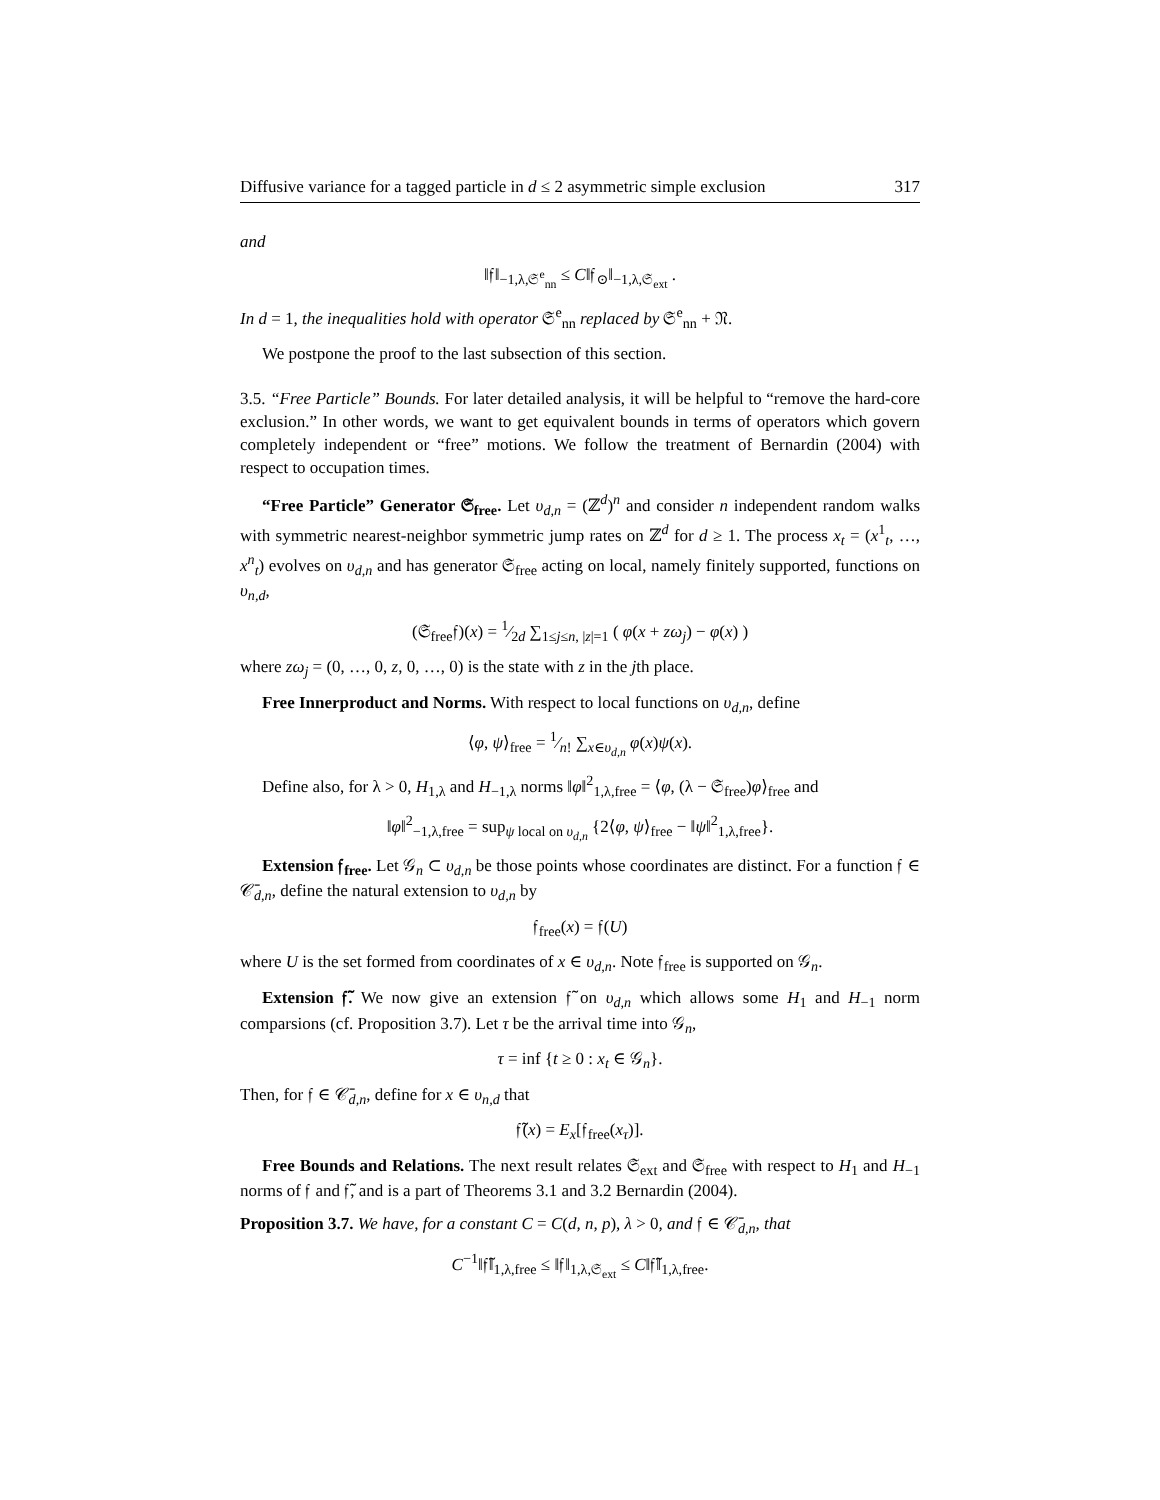Diffusive variance for a tagged particle in d ≤ 2 asymmetric simple exclusion 317
and
‖𝔣‖<sub>−1,λ,𝔖<sup>e</sup><sub>nn</sub></sub> ≤ C‖𝔣<sub>⊙</sub>‖<sub>−1,λ,𝔖<sub>ext</sub></sub> .
In d = 1, the inequalities hold with operator 𝔖<sup>e</sup><sub>nn</sub> replaced by 𝔖<sup>e</sup><sub>nn</sub> + 𝔑.
We postpone the proof to the last subsection of this section.
3.5. “Free Particle” Bounds. For later detailed analysis, it will be helpful to “remove the hard-core exclusion.” In other words, we want to get equivalent bounds in terms of operators which govern completely independent or “free” motions. We follow the treatment of Bernardin (2004) with respect to occupation times.
“Free Particle” Generator 𝔖<sub>free</sub>. Let υ<sub>d,n</sub> = (ℤ<sup>d</sup>)<sup>n</sup> and consider n independent random walks with symmetric nearest-neighbor symmetric jump rates on ℤ<sup>d</sup> for d ≥ 1. The process x<sub>t</sub> = (x<sup>1</sup><sub>t</sub>, …, x<sup>n</sup><sub>t</sub>) evolves on υ<sub>d,n</sub> and has generator 𝔖<sub>free</sub> acting on local, namely finitely supported, functions on υ<sub>n,d</sub>,
(𝔖<sub>free</sub>𝔣)(x) = 1⁄2d ∑<sub>1≤j≤n, |z|=1</sub> ( φ(x + zω<sub>j</sub>) − φ(x) )
where zω<sub>j</sub> = (0, …, 0, z, 0, …, 0) is the state with z in the jth place.
Free Innerproduct and Norms. With respect to local functions on υ<sub>d,n</sub>, define
⟨φ, ψ⟩<sub>free</sub> = 1⁄n! ∑<sub>x∈υ<sub>d,n</sub></sub> φ(x)ψ(x).
Define also, for λ > 0, H<sub>1,λ</sub> and H<sub>−1,λ</sub> norms ‖φ‖<sup>2</sup><sub>1,λ,free</sub> = ⟨φ, (λ − 𝔖<sub>free</sub>)φ⟩<sub>free</sub> and
‖φ‖<sup>2</sup><sub>−1,λ,free</sub> = sup<sub>ψ local on υ<sub>d,n</sub></sub> {2⟨φ, ψ⟩<sub>free</sub> − ‖ψ‖<sup>2</sup><sub>1,λ,free</sub>}.
Extension 𝔣<sub>free</sub>. Let 𝒢<sub>n</sub> ⊂ υ<sub>d,n</sub> be those points whose coordinates are distinct. For a function 𝔣 ∈ 𝒞̄<sub>d,n</sub>, define the natural extension to υ<sub>d,n</sub> by
𝔣<sub>free</sub>(x) = 𝔣(U)
where U is the set formed from coordinates of x ∈ υ<sub>d,n</sub>. Note 𝔣<sub>free</sub> is supported on 𝒢<sub>n</sub>.
Extension 𝔣̃. We now give an extension 𝔣̃ on υ<sub>d,n</sub> which allows some H<sub>1</sub> and H<sub>−1</sub> norm comparsions (cf. Proposition 3.7). Let τ be the arrival time into 𝒢<sub>n</sub>,
τ = inf {t ≥ 0 : x<sub>t</sub> ∈ 𝒢<sub>n</sub>}.
Then, for 𝔣 ∈ 𝒞̄<sub>d,n</sub>, define for x ∈ υ<sub>n,d</sub> that
𝔣̃(x) = E<sub>x</sub>[𝔣<sub>free</sub>(x<sub>τ</sub>)].
Free Bounds and Relations. The next result relates 𝔖<sub>ext</sub> and 𝔖<sub>free</sub> with respect to H<sub>1</sub> and H<sub>−1</sub> norms of 𝔣 and 𝔣̃, and is a part of Theorems 3.1 and 3.2 Bernardin (2004).
Proposition 3.7. We have, for a constant C = C(d, n, p), λ > 0, and 𝔣 ∈ 𝒞̄<sub>d,n</sub>, that
C<sup>−1</sup>‖𝔣̃‖<sub>1,λ,free</sub> ≤ ‖𝔣‖<sub>1,λ,𝔖<sub>ext</sub></sub> ≤ C‖𝔣̃‖<sub>1,λ,free</sub>.